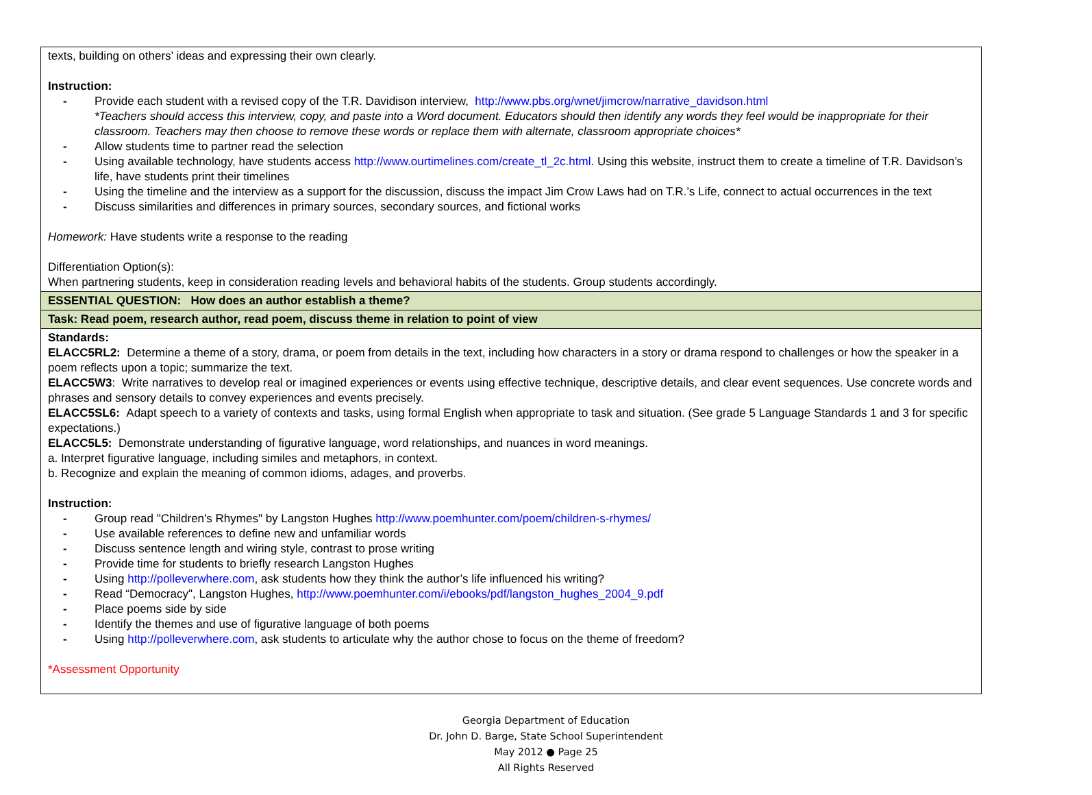| texts, building on others’ ideas and expressing their own clearly. Instruction: - Provide each student with a revised copy of the T.R. Davidison interview, http://www.pbs.org/wnet/jimcrow/narrative_davidson.html *Teachers should access this interview, copy, and paste into a Word document. Educators should then identify any words they feel would be inappropriate for their classroom. Teachers may then choose to remove these words or replace them with alternate, classroom appropriate choices* - Allow students time to partner read the selection - Using available technology, have students access http://www.ourtimelines.com/create_tl_2c.html . Using this website, instruct them to create a timeline of T.R. Davidson’s life, have students print their timelines - Using the timeline and the interview as a support for the discussion, discuss the impact Jim Crow Laws had on T.R.’s Life, connect to actual occurrences in the text - Discuss similarities and differences in primary sources, secondary sources, and fictional works Homework: Have students write a response to the reading Differentiation Option(s): When partnering students, keep in consideration reading levels and behavioral habits of the students. Group students accordingly. |
| ESSENTIAL QUESTION: How does an author establish a theme? |
| Task: Read poem, research author, read poem, discuss theme in relation to point of view |
| Standards: ELACC5RL2: Determine a theme of a story, drama, or poem from details in the text, including how characters in a story or drama respond to challenges or how the speaker in a poem reflects upon a topic; summarize the text. ELACC5W3 : Write narratives to develop real or imagined experiences or events using effective technique, descriptive details, and clear event sequences. Use concrete words and phrases and sensory details to convey experiences and events precisely. ELACC5SL6: Adapt speech to a variety of contexts and tasks, using formal English when appropriate to task and situation. (See grade 5 Language Standards 1 and 3 for specific expectations.) ELACC5L5: Demonstrate understanding of figurative language, word relationships, and nuances in word meanings. a. Interpret figurative language, including similes and metaphors, in context. b. Recognize and explain the meaning of common idioms, adages, and proverbs. Instruction: - Group read "Children's Rhymes" by Langston Hughes http://www.poemhunter.com/poem/children-s-rhymes/ - Use available references to define new and unfamiliar words - Discuss sentence length and wiring style, contrast to prose writing - Provide time for students to briefly research Langston Hughes - Using http://polleverwhere.com , ask students how they think the author’s life influenced his writing? - Read “Democracy", Langston Hughes, http://www.poemhunter.com/i/ebooks/pdf/langston_hughes_2004_9.pdf - Place poems side by side - Identify the themes and use of figurative language of both poems - Using http://polleverwhere.com , ask students to articulate why the author chose to focus on the theme of freedom? *Assessment Opportunity |
Georgia Department of Education
Dr. John D. Barge, State School Superintendent
May 2012 ● Page 25
All Rights Reserved